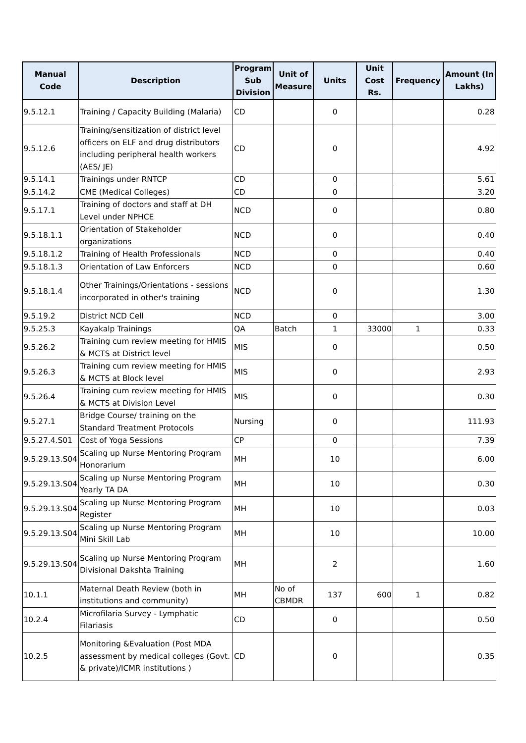| Manual Code | Description | Program Sub Division | Unit of Measure | Units | Unit Cost Rs. | Frequency | Amount (In Lakhs) |
| --- | --- | --- | --- | --- | --- | --- | --- |
| 9.5.12.1 | Training / Capacity Building (Malaria) | CD | | 0 | | | 0.28 |
| 9.5.12.6 | Training/sensitization of district level officers on ELF and drug distributors including peripheral health workers (AES/ JE) | CD | | 0 | | | 4.92 |
| 9.5.14.1 | Trainings under RNTCP | CD | | 0 | | | 5.61 |
| 9.5.14.2 | CME (Medical Colleges) | CD | | 0 | | | 3.20 |
| 9.5.17.1 | Training of doctors and staff at DH Level under NPHCE | NCD | | 0 | | | 0.80 |
| 9.5.18.1.1 | Orientation of Stakeholder organizations | NCD | | 0 | | | 0.40 |
| 9.5.18.1.2 | Training of Health Professionals | NCD | | 0 | | | 0.40 |
| 9.5.18.1.3 | Orientation of Law Enforcers | NCD | | 0 | | | 0.60 |
| 9.5.18.1.4 | Other Trainings/Orientations - sessions incorporated in other's training | NCD | | 0 | | | 1.30 |
| 9.5.19.2 | District NCD Cell | NCD | | 0 | | | 3.00 |
| 9.5.25.3 | Kayakalp Trainings | QA | Batch | 1 | 33000 | 1 | 0.33 |
| 9.5.26.2 | Training cum review meeting for HMIS & MCTS at District level | MIS | | 0 | | | 0.50 |
| 9.5.26.3 | Training cum review meeting for HMIS & MCTS at Block level | MIS | | 0 | | | 2.93 |
| 9.5.26.4 | Training cum review meeting for HMIS & MCTS at Division Level | MIS | | 0 | | | 0.30 |
| 9.5.27.1 | Bridge Course/ training on the Standard Treatment Protocols | Nursing | | 0 | | | 111.93 |
| 9.5.27.4.S01 | Cost of Yoga Sessions | CP | | 0 | | | 7.39 |
| 9.5.29.13.S04 | Scaling up Nurse Mentoring Program Honorarium | MH | | 10 | | | 6.00 |
| 9.5.29.13.S04 | Scaling up Nurse Mentoring Program Yearly TA DA | MH | | 10 | | | 0.30 |
| 9.5.29.13.S04 | Scaling up Nurse Mentoring Program Register | MH | | 10 | | | 0.03 |
| 9.5.29.13.S04 | Scaling up Nurse Mentoring Program Mini Skill Lab | MH | | 10 | | | 10.00 |
| 9.5.29.13.S04 | Scaling up Nurse Mentoring Program Divisional Dakshta Training | MH | | 2 | | | 1.60 |
| 10.1.1 | Maternal Death Review (both in institutions and community) | MH | No of CBMDR | 137 | 600 | 1 | 0.82 |
| 10.2.4 | Microfilaria Survey - Lymphatic Filariasis | CD | | 0 | | | 0.50 |
| 10.2.5 | Monitoring &Evaluation (Post MDA assessment by medical colleges (Govt. & private)/ICMR institutions ) | CD | | 0 | | | 0.35 |